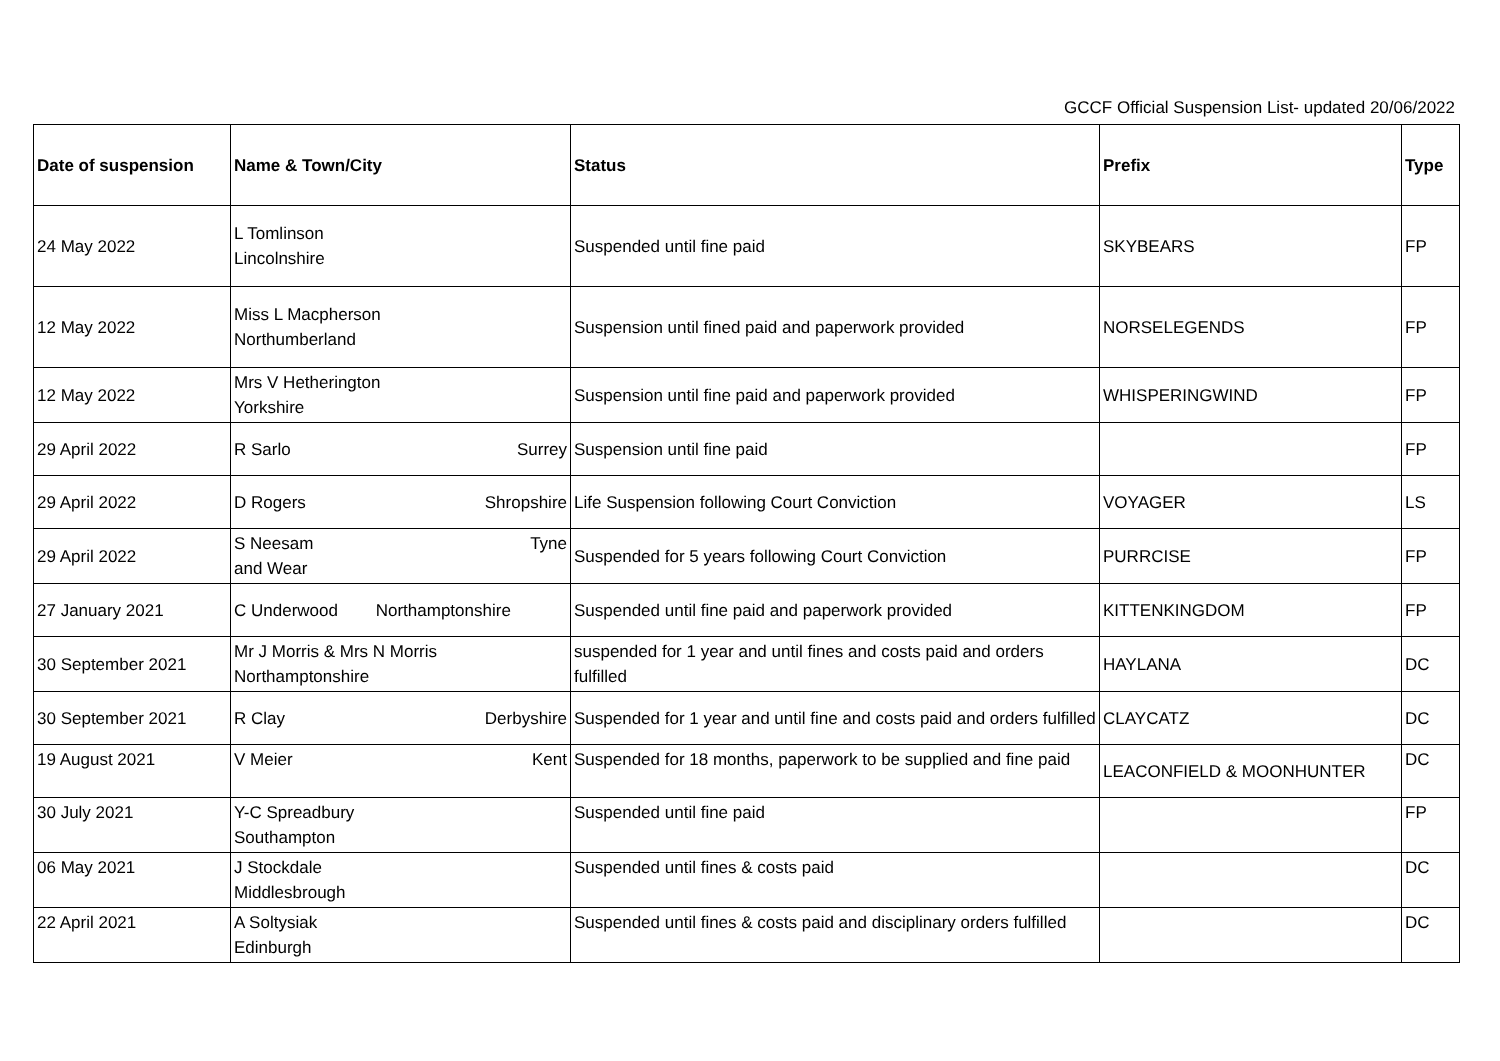GCCF Official Suspension List- updated 20/06/2022
| Date of suspension | Name & Town/City | Status | Prefix | Type |
| --- | --- | --- | --- | --- |
| 24 May 2022 | L Tomlinson Lincolnshire | Suspended until fine paid | SKYBEARS | FP |
| 12 May 2022 | Miss L Macpherson Northumberland | Suspension until fined paid and paperwork provided | NORSELEGENDS | FP |
| 12 May 2022 | Mrs V Hetherington Yorkshire | Suspension until fine paid and paperwork provided | WHISPERINGWIND | FP |
| 29 April 2022 | R Sarlo Surrey | Suspension until fine paid | | FP |
| 29 April 2022 | D Rogers Shropshire | Life Suspension following Court Conviction | VOYAGER | LS |
| 29 April 2022 | S Neesam Tyne and Wear | Suspended for 5 years following Court Conviction | PURRCISE | FP |
| 27 January 2021 | C Underwood Northamptonshire | Suspended until fine paid and paperwork provided | KITTENKINGDOM | FP |
| 30 September 2021 | Mr J Morris & Mrs N Morris Northamptonshire | suspended for 1 year and until fines and costs paid and orders fulfilled | HAYLANA | DC |
| 30 September 2021 | R Clay Derbyshire | Suspended for 1 year and until fine and costs paid and orders fulfilled | CLAYCATZ | DC |
| 19 August 2021 | V Meier Kent | Suspended for 18 months, paperwork to be supplied and fine paid | LEACONFIELD & MOONHUNTER | DC |
| 30 July 2021 | Y-C Spreadbury Southampton | Suspended until fine paid | | FP |
| 06 May 2021 | J Stockdale Middlesbrough | Suspended until fines & costs paid | | DC |
| 22 April 2021 | A Soltysiak Edinburgh | Suspended until fines & costs paid and disciplinary orders fulfilled | | DC |